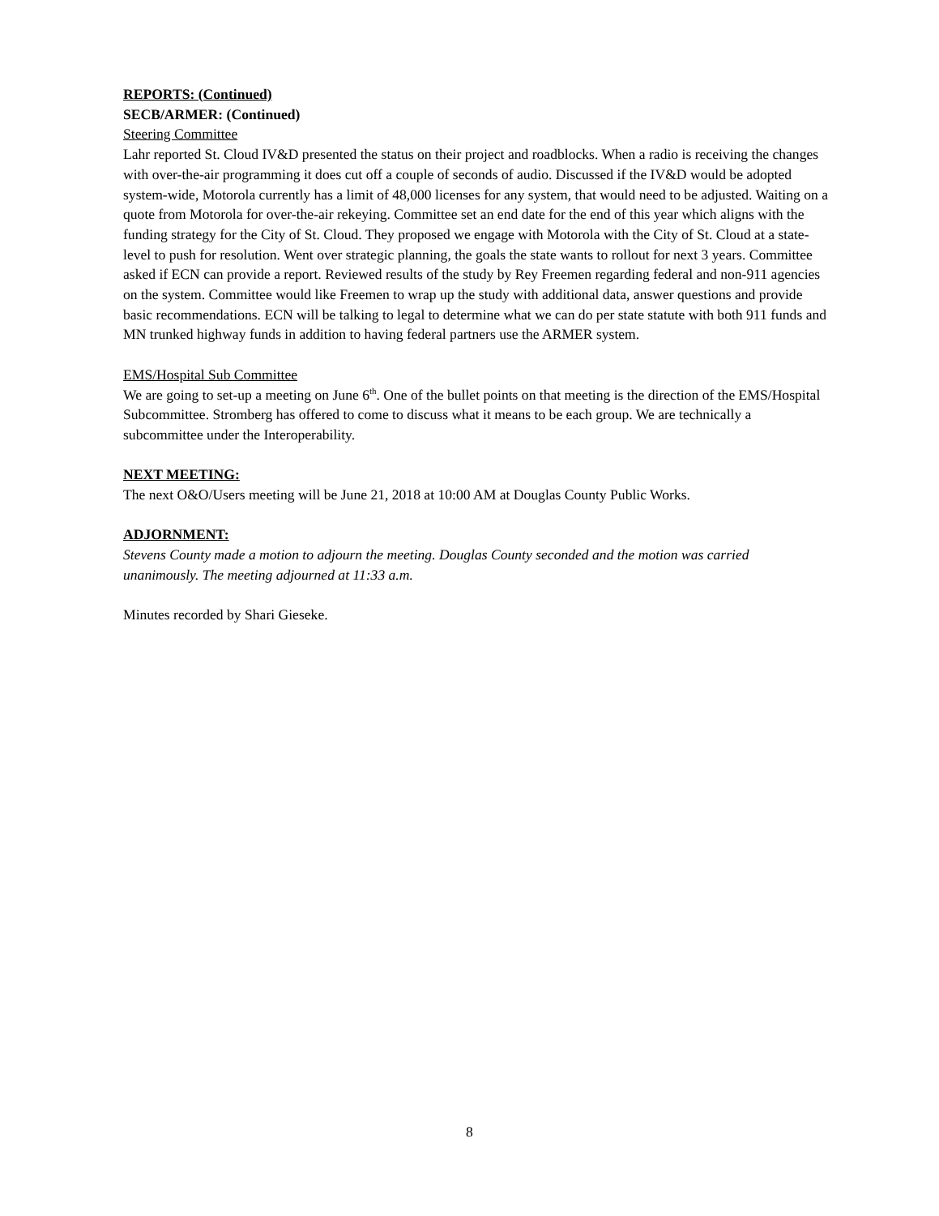REPORTS: (Continued)
SECB/ARMER: (Continued)
Steering Committee
Lahr reported St. Cloud IV&D presented the status on their project and roadblocks. When a radio is receiving the changes with over-the-air programming it does cut off a couple of seconds of audio. Discussed if the IV&D would be adopted system-wide, Motorola currently has a limit of 48,000 licenses for any system, that would need to be adjusted. Waiting on a quote from Motorola for over-the-air rekeying. Committee set an end date for the end of this year which aligns with the funding strategy for the City of St. Cloud. They proposed we engage with Motorola with the City of St. Cloud at a state-level to push for resolution. Went over strategic planning, the goals the state wants to rollout for next 3 years. Committee asked if ECN can provide a report. Reviewed results of the study by Rey Freemen regarding federal and non-911 agencies on the system. Committee would like Freemen to wrap up the study with additional data, answer questions and provide basic recommendations. ECN will be talking to legal to determine what we can do per state statute with both 911 funds and MN trunked highway funds in addition to having federal partners use the ARMER system.
EMS/Hospital Sub Committee
We are going to set-up a meeting on June 6<sup>th</sup>. One of the bullet points on that meeting is the direction of the EMS/Hospital Subcommittee. Stromberg has offered to come to discuss what it means to be each group. We are technically a subcommittee under the Interoperability.
NEXT MEETING:
The next O&O/Users meeting will be June 21, 2018 at 10:00 AM at Douglas County Public Works.
ADJORNMENT:
Stevens County made a motion to adjourn the meeting. Douglas County seconded and the motion was carried unanimously. The meeting adjourned at 11:33 a.m.
Minutes recorded by Shari Gieseke.
8